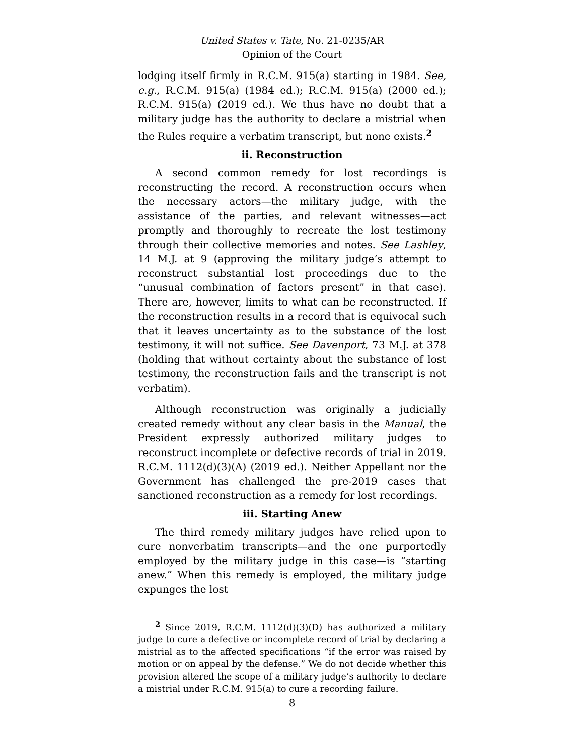United States v. Tate, No. 21-0235/AR
Opinion of the Court
lodging itself firmly in R.C.M. 915(a) starting in 1984. See, e.g., R.C.M. 915(a) (1984 ed.); R.C.M. 915(a) (2000 ed.); R.C.M. 915(a) (2019 ed.). We thus have no doubt that a military judge has the authority to declare a mistrial when the Rules require a verbatim transcript, but none exists.<sup>2</sup>
ii. Reconstruction
A second common remedy for lost recordings is reconstructing the record. A reconstruction occurs when the necessary actors—the military judge, with the assistance of the parties, and relevant witnesses—act promptly and thoroughly to recreate the lost testimony through their collective memories and notes. See Lashley, 14 M.J. at 9 (approving the military judge’s attempt to reconstruct substantial lost proceedings due to the “unusual combination of factors present” in that case). There are, however, limits to what can be reconstructed. If the reconstruction results in a record that is equivocal such that it leaves uncertainty as to the substance of the lost testimony, it will not suffice. See Davenport, 73 M.J. at 378 (holding that without certainty about the substance of lost testimony, the reconstruction fails and the transcript is not verbatim).
Although reconstruction was originally a judicially created remedy without any clear basis in the Manual, the President expressly authorized military judges to reconstruct incomplete or defective records of trial in 2019. R.C.M. 1112(d)(3)(A) (2019 ed.). Neither Appellant nor the Government has challenged the pre-2019 cases that sanctioned reconstruction as a remedy for lost recordings.
iii. Starting Anew
The third remedy military judges have relied upon to cure nonverbatim transcripts—and the one purportedly employed by the military judge in this case—is “starting anew.” When this remedy is employed, the military judge expunges the lost
<sup>2</sup> Since 2019, R.C.M. 1112(d)(3)(D) has authorized a military judge to cure a defective or incomplete record of trial by declaring a mistrial as to the affected specifications “if the error was raised by motion or on appeal by the defense.” We do not decide whether this provision altered the scope of a military judge’s authority to declare a mistrial under R.C.M. 915(a) to cure a recording failure.
8